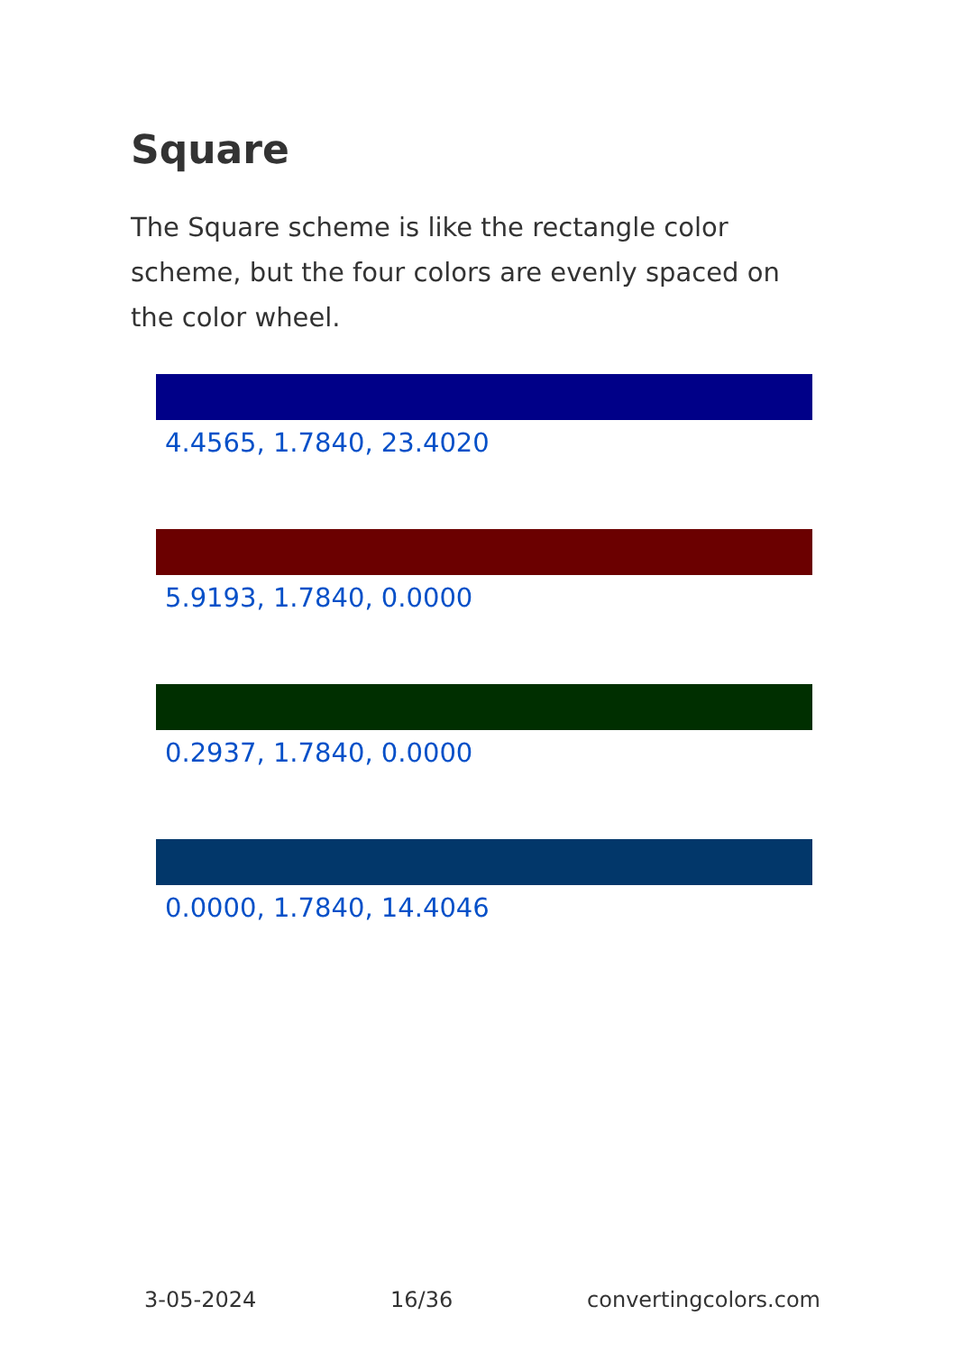Square
The Square scheme is like the rectangle color scheme, but the four colors are evenly spaced on the color wheel.
4.4565, 1.7840, 23.4020
5.9193, 1.7840, 0.0000
0.2937, 1.7840, 0.0000
0.0000, 1.7840, 14.4046
3-05-2024 16/36 convertingcolors.com